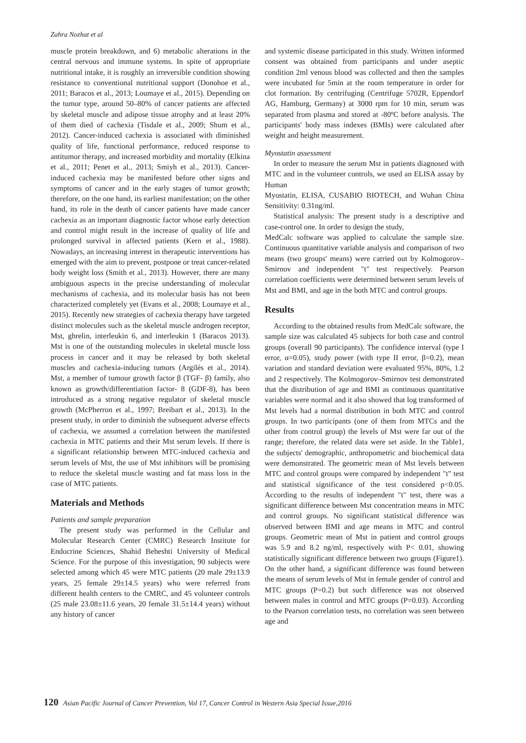Zahra Nozhat et al
muscle protein breakdown, and 6) metabolic alterations in the central nervous and immune systems. In spite of appropriate nutritional intake, it is roughly an irreversible condition showing resistance to conventional nutritional support (Donohoe et al., 2011; Baracos et al., 2013; Loumaye et al., 2015). Depending on the tumor type, around 50–80% of cancer patients are affected by skeletal muscle and adipose tissue atrophy and at least 20% of them died of cachexia (Tisdale et al., 2009; Shum et al., 2012). Cancer-induced cachexia is associated with diminished quality of life, functional performance, reduced response to antitumor therapy, and increased morbidity and mortality (Elkina et al., 2011; Penet et al., 2013; Smiyh et al., 2013). Cancer-induced cachexia may be manifested before other signs and symptoms of cancer and in the early stages of tumor growth; therefore, on the one hand, its earliest manifestation; on the other hand, its role in the death of cancer patients have made cancer cachexia as an important diagnostic factor whose early detection and control might result in the increase of quality of life and prolonged survival in affected patients (Kern et al., 1988). Nowadays, an increasing interest in therapeutic interventions has emerged with the aim to prevent, postpone or treat cancer-related body weight loss (Smith et al., 2013). However, there are many ambiguous aspects in the precise understanding of molecular mechanisms of cachexia, and its molecular basis has not been characterized completely yet (Evans et al., 2008; Loumaye et al., 2015). Recently new strategies of cachexia therapy have targeted distinct molecules such as the skeletal muscle androgen receptor, Mst, ghrelin, interleukin 6, and interleukin 1 (Baracos 2013). Mst is one of the outstanding molecules in skeletal muscle loss process in cancer and it may be released by both skeletal muscles and cachexia-inducing tumors (Argilés et al., 2014). Mst, a member of tumour growth factor β (TGF- β) family, also known as growth/differentiation factor- 8 (GDF-8), has been introduced as a strong negative regulator of skeletal muscle growth (McPherron et al., 1997; Breibart et al., 2013). In the present study, in order to diminish the subsequent adverse effects of cachexia, we assumed a correlation between the manifested cachexia in MTC patients and their Mst serum levels. If there is a significant relationship between MTC-induced cachexia and serum levels of Mst, the use of Mst inhibitors will be promising to reduce the skeletal muscle wasting and fat mass loss in the case of MTC patients.
Materials and Methods
Patients and sample preparation
The present study was performed in the Cellular and Molecular Research Center (CMRC) Research Institute for Endocrine Sciences, Shahid Beheshti University of Medical Science. For the purpose of this investigation, 90 subjects were selected among which 45 were MTC patients (20 male 29±13.9 years, 25 female 29±14.5 years) who were referred from different health centers to the CMRC, and 45 volunteer controls (25 male 23.08±11.6 years, 20 female 31.5±14.4 years) without any history of cancer
and systemic disease participated in this study. Written informed consent was obtained from participants and under aseptic condition 2ml venous blood was collected and then the samples were incubated for 5min at the room temperature in order for clot formation. By centrifuging (Centrifuge 5702R, Eppendorf AG, Hamburg, Germany) at 3000 rpm for 10 min, serum was separated from plasma and stored at -80ºC before analysis. The participants' body mass indexes (BMIs) were calculated after weight and height measurement.
Myostatin assessment
In order to measure the serum Mst in patients diagnosed with MTC and in the volunteer controls, we used an ELISA assay by Human
Myostatin, ELISA, CUSABIO BIOTECH, and Wuhan China Sensitivity: 0.31ng/ml.
Statistical analysis: The present study is a descriptive and case-control one. In order to design the study,
MedCalc software was applied to calculate the sample size. Continuous quantitative variable analysis and comparison of two means (two groups' means) were carried out by Kolmogorov–Smirnov and independent "t" test respectively. Pearson correlation coefficients were determined between serum levels of Mst and BMI, and age in the both MTC and control groups.
Results
According to the obtained results from MedCalc software, the sample size was calculated 45 subjects for both case and control groups (overall 90 participants). The confidence interval (type I error, α=0.05), study power (with type II error, β=0.2), mean variation and standard deviation were evaluated 95%, 80%, 1.2 and 2 respectively. The Kolmogorov–Smirnov test demonstrated that the distribution of age and BMI as continuous quantitative variables were normal and it also showed that log transformed of Mst levels had a normal distribution in both MTC and control groups. In two participants (one of them from MTCs and the other from control group) the levels of Mst were far out of the range; therefore, the related data were set aside. In the Table1, the subjects' demographic, anthropometric and biochemical data were demonstrated. The geometric mean of Mst levels between MTC and control groups were compared by independent "t" test and statistical significance of the test considered p<0.05. According to the results of independent "t" test, there was a significant difference between Mst concentration means in MTC and control groups. No significant statistical difference was observed between BMI and age means in MTC and control groups. Geometric mean of Mst in patient and control groups was 5.9 and 8.2 ng/ml, respectively with P< 0.01, showing statistically significant difference between two groups (Figure1). On the other hand, a significant difference was found between the means of serum levels of Mst in female gender of control and MTC groups (P=0.2) but such difference was not observed between males in control and MTC groups (P=0.03). According to the Pearson correlation tests, no correlation was seen between age and
120 Asian Pacific Journal of Cancer Prevention, Vol 17, Cancer Control in Western Asia Special Issue,2016